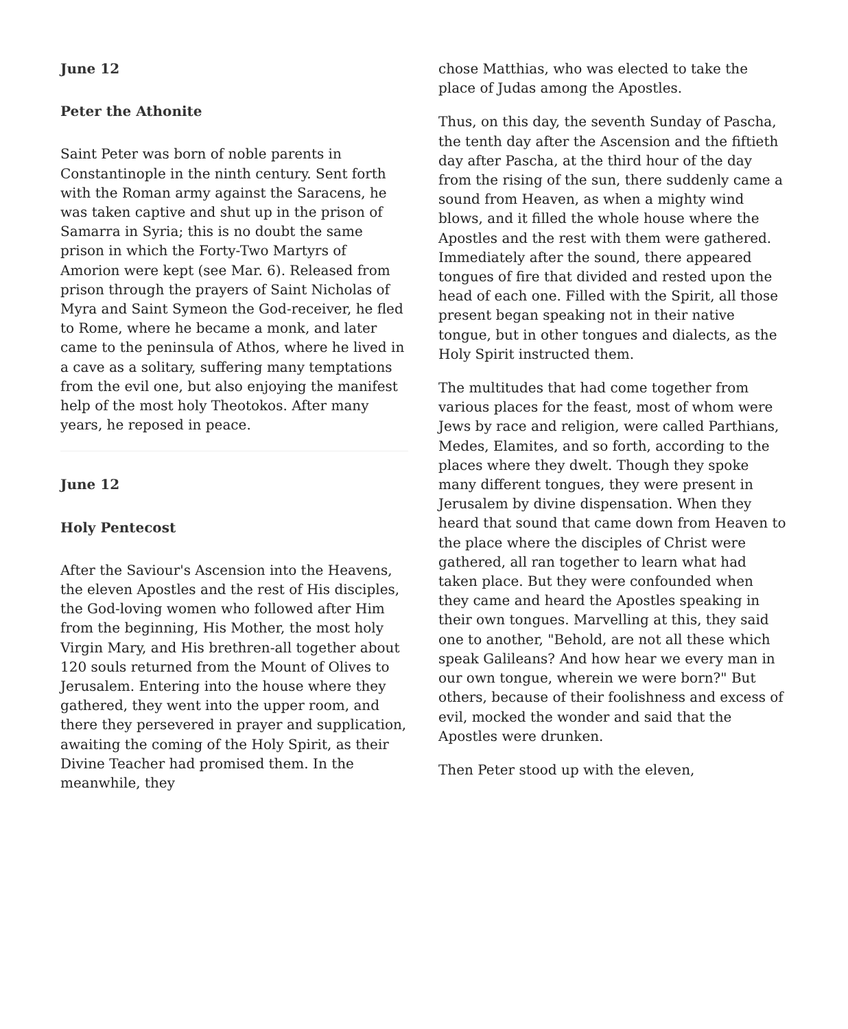June 12
Peter the Athonite
Saint Peter was born of noble parents in Constantinople in the ninth century. Sent forth with the Roman army against the Saracens, he was taken captive and shut up in the prison of Samarra in Syria; this is no doubt the same prison in which the Forty-Two Martyrs of Amorion were kept (see Mar. 6). Released from prison through the prayers of Saint Nicholas of Myra and Saint Symeon the God-receiver, he fled to Rome, where he became a monk, and later came to the peninsula of Athos, where he lived in a cave as a solitary, suffering many temptations from the evil one, but also enjoying the manifest help of the most holy Theotokos. After many years, he reposed in peace.
June 12
Holy Pentecost
After the Saviour's Ascension into the Heavens, the eleven Apostles and the rest of His disciples, the God-loving women who followed after Him from the beginning, His Mother, the most holy Virgin Mary, and His brethren-all together about 120 souls returned from the Mount of Olives to Jerusalem. Entering into the house where they gathered, they went into the upper room, and there they persevered in prayer and supplication, awaiting the coming of the Holy Spirit, as their Divine Teacher had promised them. In the meanwhile, they
chose Matthias, who was elected to take the place of Judas among the Apostles.
Thus, on this day, the seventh Sunday of Pascha, the tenth day after the Ascension and the fiftieth day after Pascha, at the third hour of the day from the rising of the sun, there suddenly came a sound from Heaven, as when a mighty wind blows, and it filled the whole house where the Apostles and the rest with them were gathered. Immediately after the sound, there appeared tongues of fire that divided and rested upon the head of each one. Filled with the Spirit, all those present began speaking not in their native tongue, but in other tongues and dialects, as the Holy Spirit instructed them.
The multitudes that had come together from various places for the feast, most of whom were Jews by race and religion, were called Parthians, Medes, Elamites, and so forth, according to the places where they dwelt. Though they spoke many different tongues, they were present in Jerusalem by divine dispensation. When they heard that sound that came down from Heaven to the place where the disciples of Christ were gathered, all ran together to learn what had taken place. But they were confounded when they came and heard the Apostles speaking in their own tongues. Marvelling at this, they said one to another, "Behold, are not all these which speak Galileans? And how hear we every man in our own tongue, wherein we were born?" But others, because of their foolishness and excess of evil, mocked the wonder and said that the Apostles were drunken.
Then Peter stood up with the eleven,